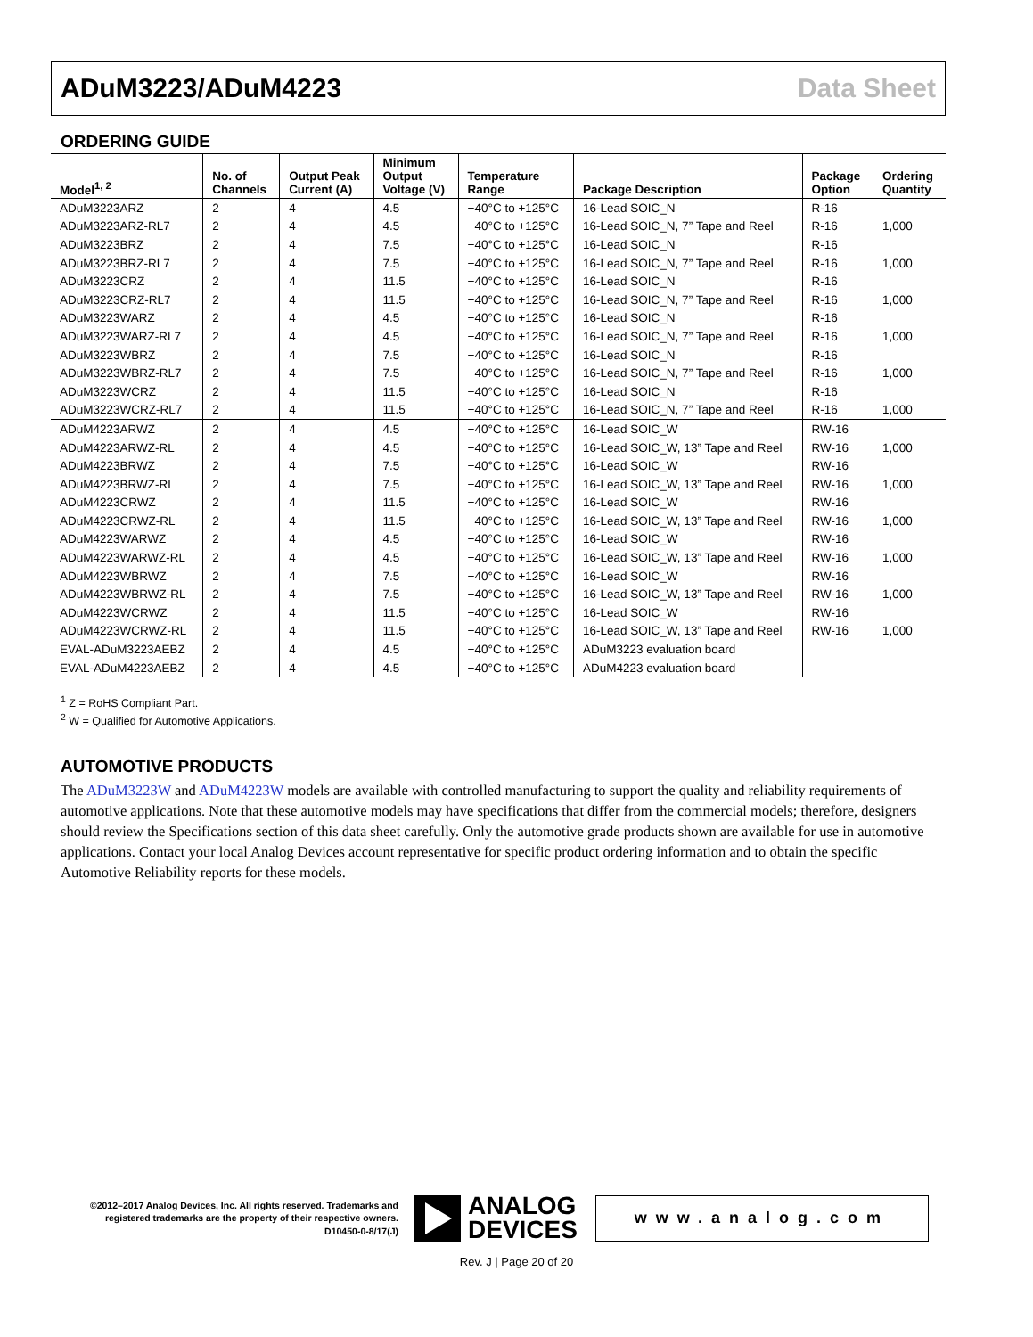ADuM3223/ADuM4223 Data Sheet
ORDERING GUIDE
| Model<sup>1, 2</sup> | No. of Channels | Output Peak Current (A) | Minimum Output Voltage (V) | Temperature Range | Package Description | Package Option | Ordering Quantity |
| --- | --- | --- | --- | --- | --- | --- | --- |
| ADuM3223ARZ | 2 | 4 | 4.5 | −40°C to +125°C | 16-Lead SOIC_N | R-16 | |
| ADuM3223ARZ-RL7 | 2 | 4 | 4.5 | −40°C to +125°C | 16-Lead SOIC_N, 7” Tape and Reel | R-16 | 1,000 |
| ADuM3223BRZ | 2 | 4 | 7.5 | −40°C to +125°C | 16-Lead SOIC_N | R-16 | |
| ADuM3223BRZ-RL7 | 2 | 4 | 7.5 | −40°C to +125°C | 16-Lead SOIC_N, 7” Tape and Reel | R-16 | 1,000 |
| ADuM3223CRZ | 2 | 4 | 11.5 | −40°C to +125°C | 16-Lead SOIC_N | R-16 | |
| ADuM3223CRZ-RL7 | 2 | 4 | 11.5 | −40°C to +125°C | 16-Lead SOIC_N, 7” Tape and Reel | R-16 | 1,000 |
| ADuM3223WARZ | 2 | 4 | 4.5 | −40°C to +125°C | 16-Lead SOIC_N | R-16 | |
| ADuM3223WARZ-RL7 | 2 | 4 | 4.5 | −40°C to +125°C | 16-Lead SOIC_N, 7” Tape and Reel | R-16 | 1,000 |
| ADuM3223WBRZ | 2 | 4 | 7.5 | −40°C to +125°C | 16-Lead SOIC_N | R-16 | |
| ADuM3223WBRZ-RL7 | 2 | 4 | 7.5 | −40°C to +125°C | 16-Lead SOIC_N, 7” Tape and Reel | R-16 | 1,000 |
| ADuM3223WCRZ | 2 | 4 | 11.5 | −40°C to +125°C | 16-Lead SOIC_N | R-16 | |
| ADuM3223WCRZ-RL7 | 2 | 4 | 11.5 | −40°C to +125°C | 16-Lead SOIC_N, 7” Tape and Reel | R-16 | 1,000 |
| ADuM4223ARWZ | 2 | 4 | 4.5 | −40°C to +125°C | 16-Lead SOIC_W | RW-16 | |
| ADuM4223ARWZ-RL | 2 | 4 | 4.5 | −40°C to +125°C | 16-Lead SOIC_W, 13” Tape and Reel | RW-16 | 1,000 |
| ADuM4223BRWZ | 2 | 4 | 7.5 | −40°C to +125°C | 16-Lead SOIC_W | RW-16 | |
| ADuM4223BRWZ-RL | 2 | 4 | 7.5 | −40°C to +125°C | 16-Lead SOIC_W, 13” Tape and Reel | RW-16 | 1,000 |
| ADuM4223CRWZ | 2 | 4 | 11.5 | −40°C to +125°C | 16-Lead SOIC_W | RW-16 | |
| ADuM4223CRWZ-RL | 2 | 4 | 11.5 | −40°C to +125°C | 16-Lead SOIC_W, 13” Tape and Reel | RW-16 | 1,000 |
| ADuM4223WARWZ | 2 | 4 | 4.5 | −40°C to +125°C | 16-Lead SOIC_W | RW-16 | |
| ADuM4223WARWZ-RL | 2 | 4 | 4.5 | −40°C to +125°C | 16-Lead SOIC_W, 13” Tape and Reel | RW-16 | 1,000 |
| ADuM4223WBRWZ | 2 | 4 | 7.5 | −40°C to +125°C | 16-Lead SOIC_W | RW-16 | |
| ADuM4223WBRWZ-RL | 2 | 4 | 7.5 | −40°C to +125°C | 16-Lead SOIC_W, 13” Tape and Reel | RW-16 | 1,000 |
| ADuM4223WCRWZ | 2 | 4 | 11.5 | −40°C to +125°C | 16-Lead SOIC_W | RW-16 | |
| ADuM4223WCRWZ-RL | 2 | 4 | 11.5 | −40°C to +125°C | 16-Lead SOIC_W, 13” Tape and Reel | RW-16 | 1,000 |
| EVAL-ADuM3223AEBZ | 2 | 4 | 4.5 | −40°C to +125°C | ADuM3223 evaluation board | | |
| EVAL-ADuM4223AEBZ | 2 | 4 | 4.5 | −40°C to +125°C | ADuM4223 evaluation board | | |
<sup>1</sup> Z = RoHS Compliant Part.
<sup>2</sup> W = Qualified for Automotive Applications.
AUTOMOTIVE PRODUCTS
The ADuM3223W and ADuM4223W models are available with controlled manufacturing to support the quality and reliability requirements of automotive applications. Note that these automotive models may have specifications that differ from the commercial models; therefore, designers should review the Specifications section of this data sheet carefully. Only the automotive grade products shown are available for use in automotive applications. Contact your local Analog Devices account representative for specific product ordering information and to obtain the specific Automotive Reliability reports for these models.
©2012–2017 Analog Devices, Inc. All rights reserved. Trademarks and registered trademarks are the property of their respective owners.
D10450-0-8/17(J)
ANALOG
DEVICES
www.analog.com
Rev. J | Page 20 of 20